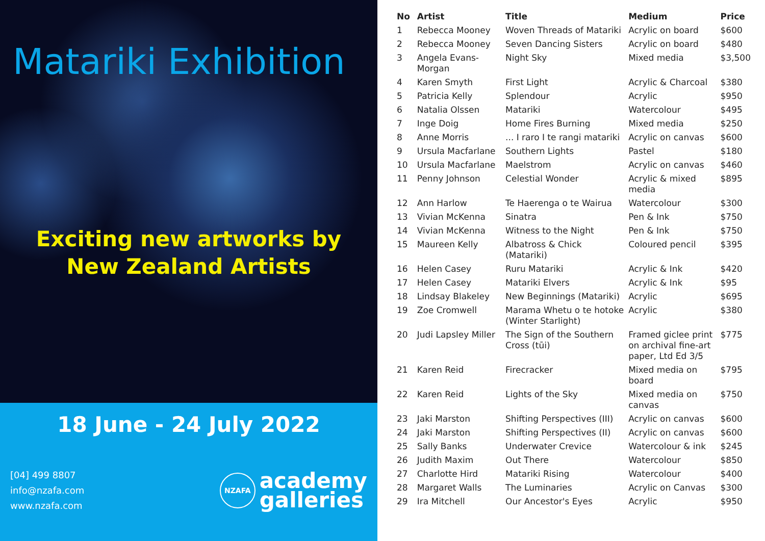Matariki Exhibition
Exciting new artworks by
New Zealand Artists
18 June - 24 July 2022
[04] 499 8807
info@nzafa.com
www.nzafa.com
NZAFA
academy
galleries
| No | Artist | Title | Medium | Price |
| --- | --- | --- | --- | --- |
| 1 | Rebecca Mooney | Woven Threads of Matariki | Acrylic on board | $600 |
| 2 | Rebecca Mooney | Seven Dancing Sisters | Acrylic on board | $480 |
| 3 | Angela Evans-Morgan | Night Sky | Mixed media | $3,500 |
| 4 | Karen Smyth | First Light | Acrylic & Charcoal | $380 |
| 5 | Patricia Kelly | Splendour | Acrylic | $950 |
| 6 | Natalia Olssen | Matariki | Watercolour | $495 |
| 7 | Inge Doig | Home Fires Burning | Mixed media | $250 |
| 8 | Anne Morris | ... I raro I te rangi matariki | Acrylic on canvas | $600 |
| 9 | Ursula Macfarlane | Southern Lights | Pastel | $180 |
| 10 | Ursula Macfarlane | Maelstrom | Acrylic on canvas | $460 |
| 11 | Penny Johnson | Celestial Wonder | Acrylic & mixed media | $895 |
| 12 | Ann Harlow | Te Haerenga o te Wairua | Watercolour | $300 |
| 13 | Vivian McKenna | Sinatra | Pen & Ink | $750 |
| 14 | Vivian McKenna | Witness to the Night | Pen & Ink | $750 |
| 15 | Maureen Kelly | Albatross & Chick (Matariki) | Coloured pencil | $395 |
| 16 | Helen Casey | Ruru Matariki | Acrylic & Ink | $420 |
| 17 | Helen Casey | Matariki Elvers | Acrylic & Ink | $95 |
| 18 | Lindsay Blakeley | New Beginnings (Matariki) | Acrylic | $695 |
| 19 | Zoe Cromwell | Marama Whetu o te hotoke (Winter Starlight) | Acrylic | $380 |
| 20 | Judi Lapsley Miller | The Sign of the Southern Cross (tūi) | Framed giclee print on archival fine-art paper, Ltd Ed 3/5 | $775 |
| 21 | Karen Reid | Firecracker | Mixed media on board | $795 |
| 22 | Karen Reid | Lights of the Sky | Mixed media on canvas | $750 |
| 23 | Jaki Marston | Shifting Perspectives (III) | Acrylic on canvas | $600 |
| 24 | Jaki Marston | Shifting Perspectives (II) | Acrylic on canvas | $600 |
| 25 | Sally Banks | Underwater Crevice | Watercolour & ink | $245 |
| 26 | Judith Maxim | Out There | Watercolour | $850 |
| 27 | Charlotte Hird | Matariki Rising | Watercolour | $400 |
| 28 | Margaret Walls | The Luminaries | Acrylic on Canvas | $300 |
| 29 | Ira Mitchell | Our Ancestor's Eyes | Acrylic | $950 |